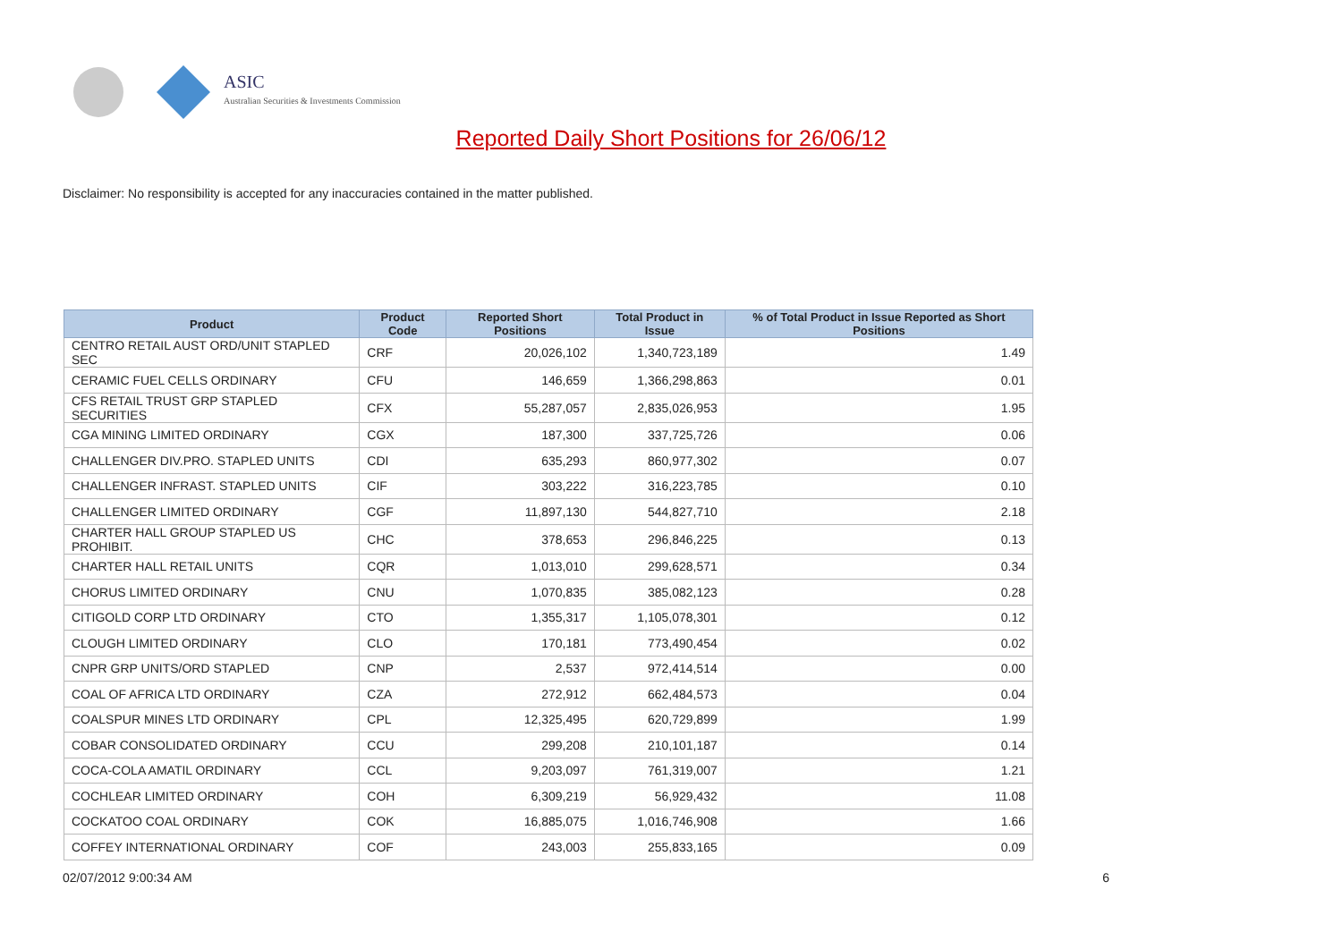ASIC
Australian Securities & Investments Commission
Reported Daily Short Positions for 26/06/12
Disclaimer: No responsibility is accepted for any inaccuracies contained in the matter published.
| Product | Product Code | Reported Short Positions | Total Product in Issue | % of Total Product in Issue Reported as Short Positions |
| --- | --- | --- | --- | --- |
| CENTRO RETAIL AUST ORD/UNIT STAPLED SEC | CRF | 20,026,102 | 1,340,723,189 | 1.49 |
| CERAMIC FUEL CELLS ORDINARY | CFU | 146,659 | 1,366,298,863 | 0.01 |
| CFS RETAIL TRUST GRP STAPLED SECURITIES | CFX | 55,287,057 | 2,835,026,953 | 1.95 |
| CGA MINING LIMITED ORDINARY | CGX | 187,300 | 337,725,726 | 0.06 |
| CHALLENGER DIV.PRO. STAPLED UNITS | CDI | 635,293 | 860,977,302 | 0.07 |
| CHALLENGER INFRAST. STAPLED UNITS | CIF | 303,222 | 316,223,785 | 0.10 |
| CHALLENGER LIMITED ORDINARY | CGF | 11,897,130 | 544,827,710 | 2.18 |
| CHARTER HALL GROUP STAPLED US PROHIBIT. | CHC | 378,653 | 296,846,225 | 0.13 |
| CHARTER HALL RETAIL UNITS | CQR | 1,013,010 | 299,628,571 | 0.34 |
| CHORUS LIMITED ORDINARY | CNU | 1,070,835 | 385,082,123 | 0.28 |
| CITIGOLD CORP LTD ORDINARY | CTO | 1,355,317 | 1,105,078,301 | 0.12 |
| CLOUGH LIMITED ORDINARY | CLO | 170,181 | 773,490,454 | 0.02 |
| CNPR GRP UNITS/ORD STAPLED | CNP | 2,537 | 972,414,514 | 0.00 |
| COAL OF AFRICA LTD ORDINARY | CZA | 272,912 | 662,484,573 | 0.04 |
| COALSPUR MINES LTD ORDINARY | CPL | 12,325,495 | 620,729,899 | 1.99 |
| COBAR CONSOLIDATED ORDINARY | CCU | 299,208 | 210,101,187 | 0.14 |
| COCA-COLA AMATIL ORDINARY | CCL | 9,203,097 | 761,319,007 | 1.21 |
| COCHLEAR LIMITED ORDINARY | COH | 6,309,219 | 56,929,432 | 11.08 |
| COCKATOO COAL ORDINARY | COK | 16,885,075 | 1,016,746,908 | 1.66 |
| COFFEY INTERNATIONAL ORDINARY | COF | 243,003 | 255,833,165 | 0.09 |
02/07/2012 9:00:34 AM 6